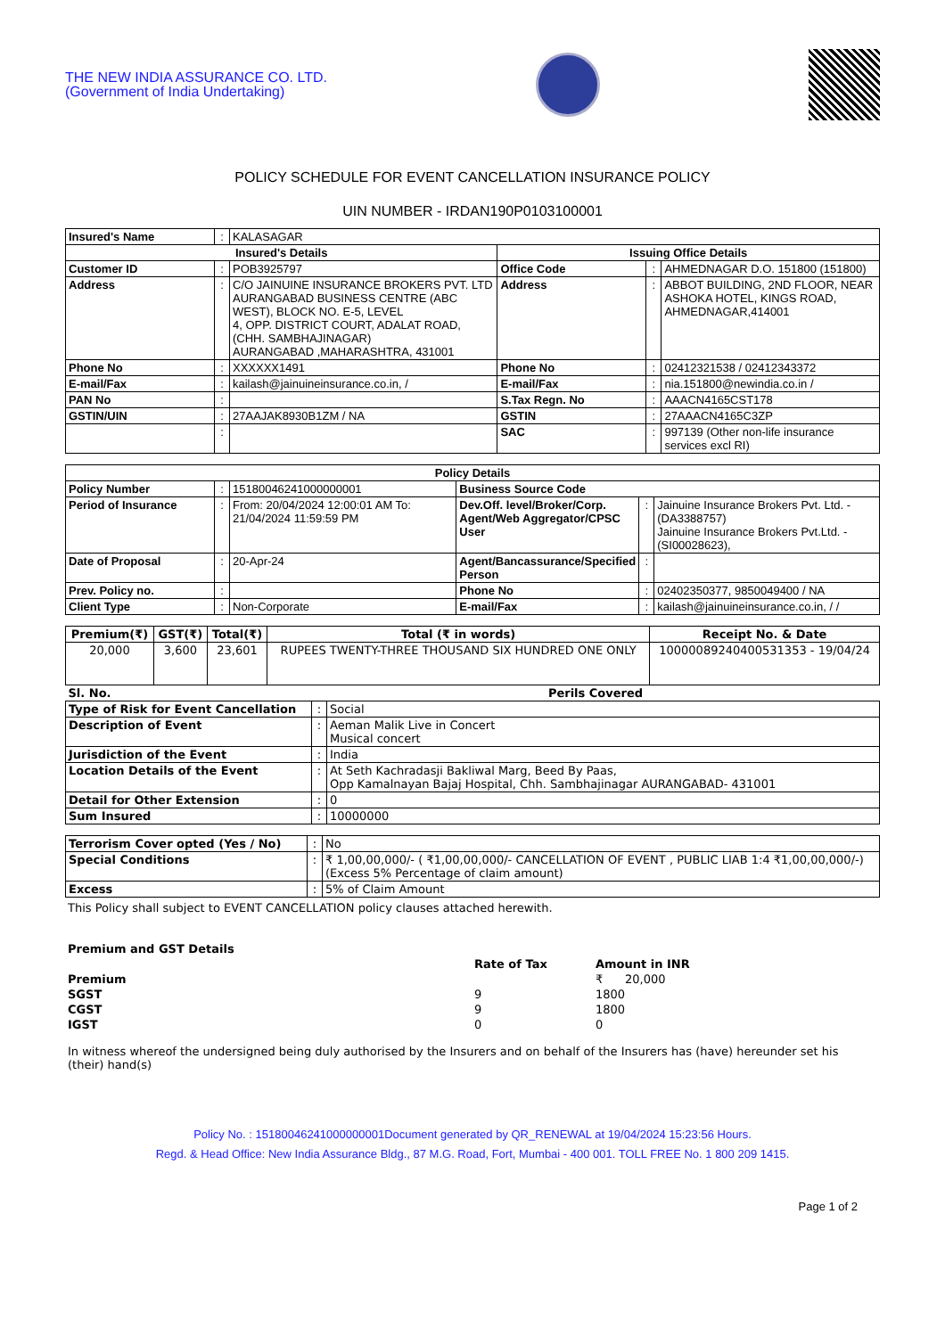THE NEW INDIA ASSURANCE CO. LTD.
(Government of India Undertaking)
POLICY SCHEDULE FOR EVENT CANCELLATION INSURANCE POLICY
UIN NUMBER - IRDAN190P0103100001
| Insured's Name | : | KALASAGAR | | | |
| Insured's Details | | | Issuing Office Details | | |
| Customer ID | : | POB3925797 | Office Code | : | AHMEDNAGAR D.O. 151800 (151800) |
| Address | : | C/O JAINUINE INSURANCE BROKERS PVT. LTD AURANGABAD BUSINESS CENTRE (ABC WEST), BLOCK NO. E-5, LEVEL 4, OPP. DISTRICT COURT, ADALAT ROAD, (CHH. SAMBHAJINAGAR) AURANGABAD ,MAHARASHTRA, 431001 | Address | : | ABBOT BUILDING, 2ND FLOOR, NEAR ASHOKA HOTEL, KINGS ROAD, AHMEDNAGAR,414001 |
| Phone No | : | XXXXXX1491 | Phone No | : | 02412321538 / 02412343372 |
| E-mail/Fax | : | kailash@jainuineinsurance.co.in, / | E-mail/Fax | : | nia.151800@newindia.co.in / |
| PAN No | : | | S.Tax Regn. No | : | AAACN4165CST178 |
| GSTIN/UIN | : | 27AAJAK8930B1ZM / NA | GSTIN | : | 27AAACN4165C3ZP |
| | : | | SAC | : | 997139 (Other non-life insurance services excl RI) |
| Policy Details | | | | | |
| --- | --- | --- | --- | --- | --- |
| Policy Number | : | 15180046241000000001 | Business Source Code | | |
| Period of Insurance | : | From: 20/04/2024 12:00:01 AM To: 21/04/2024 11:59:59 PM | Dev.Off. level/Broker/Corp. Agent/Web Aggregator/CPSC User | : | Jainuine Insurance Brokers Pvt. Ltd. - (DA3388757) Jainuine Insurance Brokers Pvt.Ltd. - (SI00028623), |
| Date of Proposal | : | 20-Apr-24 | Agent/Bancassurance/Specified Person | : | |
| Prev. Policy no. | : | | Phone No | : | 02402350377, 9850049400 / NA |
| Client Type | : | Non-Corporate | E-mail/Fax | : | kailash@jainuineinsurance.co.in, / / |
| Premium(₹) | GST(₹) | Total(₹) | Total (₹ in words) | Receipt No. & Date |
| --- | --- | --- | --- | --- |
| 20,000 | 3,600 | 23,601 | RUPEES TWENTY-THREE THOUSAND SIX HUNDRED ONE ONLY | 10000089240400531353 - 19/04/24 |
| Sl. No. | Perils Covered | |
| --- | --- | --- |
| Type of Risk for Event Cancellation | : | Social |
| Description of Event | : | Aeman Malik Live in Concert Musical concert |
| Jurisdiction of the Event | : | India |
| Location Details of the Event | : | At Seth Kachradasji Bakliwal Marg, Beed By Paas, Opp Kamalnayan Bajaj Hospital, Chh. Sambhajinagar AURANGABAD- 431001 |
| Detail for Other Extension | : | 0 |
| Sum Insured | : | 10000000 |
| Terrorism Cover opted (Yes / No) | : | No |
| Special Conditions | : | ₹ 1,00,00,000/- ( ₹1,00,00,000/- CANCELLATION OF EVENT , PUBLIC LIAB 1:4 ₹1,00,00,000/-) (Excess 5% Percentage of claim amount) |
| Excess | : | 5% of Claim Amount |
This Policy shall subject to EVENT CANCELLATION policy clauses attached herewith.
| Premium and GST Details | | |
| | Rate of Tax | Amount in INR |
| Premium | | ₹ 20,000 |
| SGST | 9 | 1800 |
| CGST | 9 | 1800 |
| IGST | 0 | 0 |
In witness whereof the undersigned being duly authorised by the Insurers and on behalf of the Insurers has (have) hereunder set his (their) hand(s)
Policy No. : 15180046241000000001Document generated by QR_RENEWAL at 19/04/2024 15:23:56 Hours.
Regd. & Head Office: New India Assurance Bldg., 87 M.G. Road, Fort, Mumbai - 400 001. TOLL FREE No. 1 800 209 1415.
Page 1 of 2